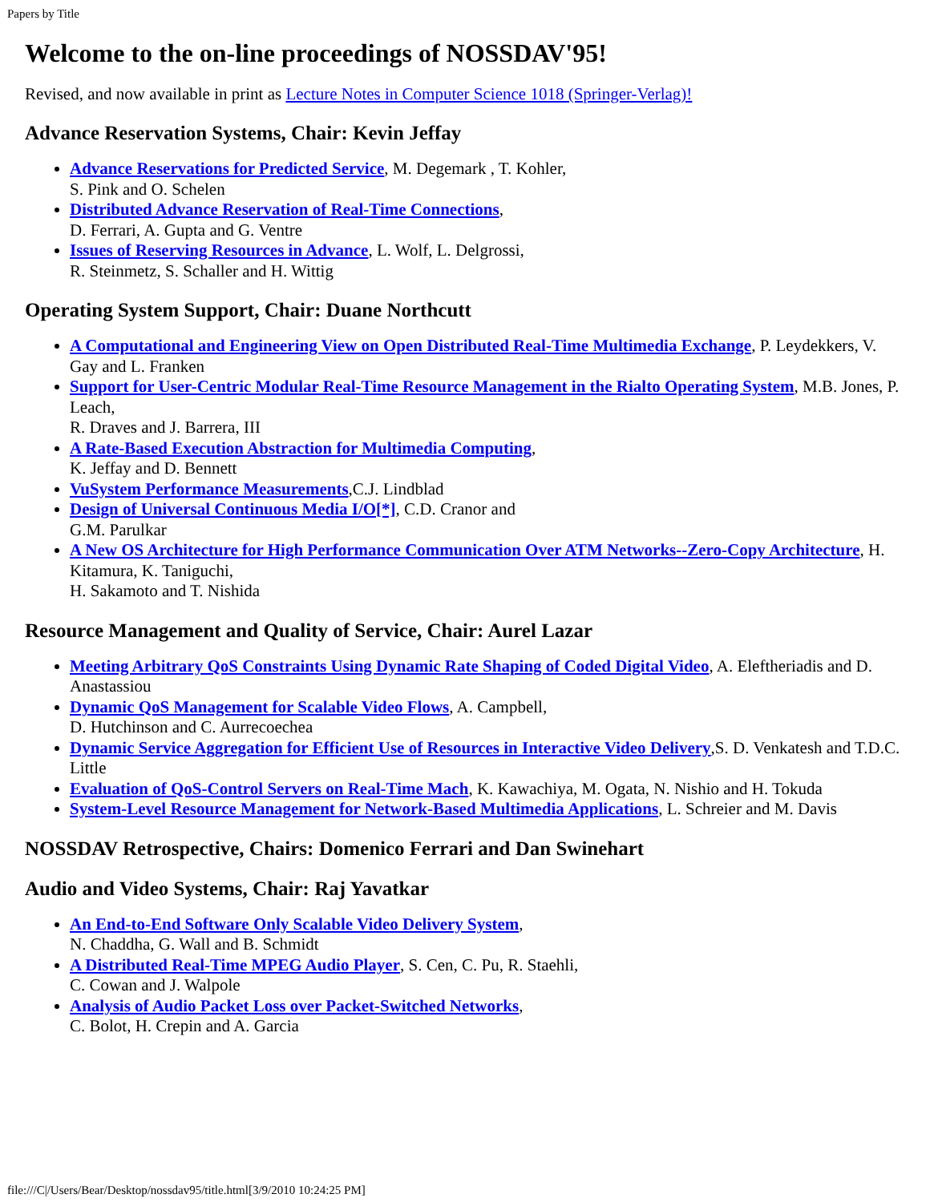Papers by Title
Welcome to the on-line proceedings of NOSSDAV'95!
Revised, and now available in print as Lecture Notes in Computer Science 1018 (Springer-Verlag)!
Advance Reservation Systems, Chair: Kevin Jeffay
Advance Reservations for Predicted Service, M. Degemark , T. Kohler,
S. Pink and O. Schelen
Distributed Advance Reservation of Real-Time Connections,
D. Ferrari, A. Gupta and G. Ventre
Issues of Reserving Resources in Advance, L. Wolf, L. Delgrossi,
R. Steinmetz, S. Schaller and H. Wittig
Operating System Support, Chair: Duane Northcutt
A Computational and Engineering View on Open Distributed Real-Time Multimedia Exchange, P. Leydekkers, V. Gay and L. Franken
Support for User-Centric Modular Real-Time Resource Management in the Rialto Operating System, M.B. Jones, P. Leach,
R. Draves and J. Barrera, III
A Rate-Based Execution Abstraction for Multimedia Computing,
K. Jeffay and D. Bennett
VuSystem Performance Measurements,C.J. Lindblad
Design of Universal Continuous Media I/O[*], C.D. Cranor and
G.M. Parulkar
A New OS Architecture for High Performance Communication Over ATM Networks--Zero-Copy Architecture, H. Kitamura, K. Taniguchi,
H. Sakamoto and T. Nishida
Resource Management and Quality of Service, Chair: Aurel Lazar
Meeting Arbitrary QoS Constraints Using Dynamic Rate Shaping of Coded Digital Video, A. Eleftheriadis and D. Anastassiou
Dynamic QoS Management for Scalable Video Flows, A. Campbell,
D. Hutchinson and C. Aurrecoechea
Dynamic Service Aggregation for Efficient Use of Resources in Interactive Video Delivery,S. D. Venkatesh and T.D.C. Little
Evaluation of QoS-Control Servers on Real-Time Mach, K. Kawachiya, M. Ogata, N. Nishio and H. Tokuda
System-Level Resource Management for Network-Based Multimedia Applications, L. Schreier and M. Davis
NOSSDAV Retrospective, Chairs: Domenico Ferrari and Dan Swinehart
Audio and Video Systems, Chair: Raj Yavatkar
An End-to-End Software Only Scalable Video Delivery System,
N. Chaddha, G. Wall and B. Schmidt
A Distributed Real-Time MPEG Audio Player, S. Cen, C. Pu, R. Staehli,
C. Cowan and J. Walpole
Analysis of Audio Packet Loss over Packet-Switched Networks,
C. Bolot, H. Crepin and A. Garcia
file:///C|/Users/Bear/Desktop/nossdav95/title.html[3/9/2010 10:24:25 PM]